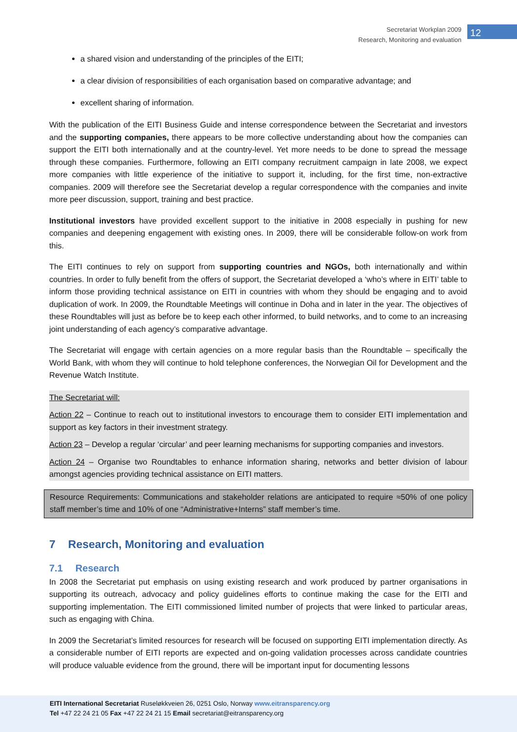Secretariat Workplan 2009
Research, Monitoring and evaluation
12
a shared vision and understanding of the principles of the EITI;
a clear division of responsibilities of each organisation based on comparative advantage; and
excellent sharing of information.
With the publication of the EITI Business Guide and intense correspondence between the Secretariat and investors and the supporting companies, there appears to be more collective understanding about how the companies can support the EITI both internationally and at the country-level. Yet more needs to be done to spread the message through these companies. Furthermore, following an EITI company recruitment campaign in late 2008, we expect more companies with little experience of the initiative to support it, including, for the first time, non-extractive companies. 2009 will therefore see the Secretariat develop a regular correspondence with the companies and invite more peer discussion, support, training and best practice.
Institutional investors have provided excellent support to the initiative in 2008 especially in pushing for new companies and deepening engagement with existing ones. In 2009, there will be considerable follow-on work from this.
The EITI continues to rely on support from supporting countries and NGOs, both internationally and within countries. In order to fully benefit from the offers of support, the Secretariat developed a ‘who’s where in EITI’ table to inform those providing technical assistance on EITI in countries with whom they should be engaging and to avoid duplication of work. In 2009, the Roundtable Meetings will continue in Doha and in later in the year. The objectives of these Roundtables will just as before be to keep each other informed, to build networks, and to come to an increasing joint understanding of each agency’s comparative advantage.
The Secretariat will engage with certain agencies on a more regular basis than the Roundtable – specifically the World Bank, with whom they will continue to hold telephone conferences, the Norwegian Oil for Development and the Revenue Watch Institute.
The Secretariat will:
Action 22 – Continue to reach out to institutional investors to encourage them to consider EITI implementation and support as key factors in their investment strategy.
Action 23 – Develop a regular ‘circular’ and peer learning mechanisms for supporting companies and investors.
Action 24 – Organise two Roundtables to enhance information sharing, networks and better division of labour amongst agencies providing technical assistance on EITI matters.
Resource Requirements: Communications and stakeholder relations are anticipated to require ≈50% of one policy staff member’s time and 10% of one “Administrative+Interns” staff member’s time.
7 Research, Monitoring and evaluation
7.1 Research
In 2008 the Secretariat put emphasis on using existing research and work produced by partner organisations in supporting its outreach, advocacy and policy guidelines efforts to continue making the case for the EITI and supporting implementation. The EITI commissioned limited number of projects that were linked to particular areas, such as engaging with China.
In 2009 the Secretariat’s limited resources for research will be focused on supporting EITI implementation directly. As a considerable number of EITI reports are expected and on-going validation processes across candidate countries will produce valuable evidence from the ground, there will be important input for documenting lessons
EITI International Secretariat Ruseløkkveien 26, 0251 Oslo, Norway www.eitransparency.org
Tel +47 22 24 21 05 Fax +47 22 24 21 15 Email secretariat@eitransparency.org